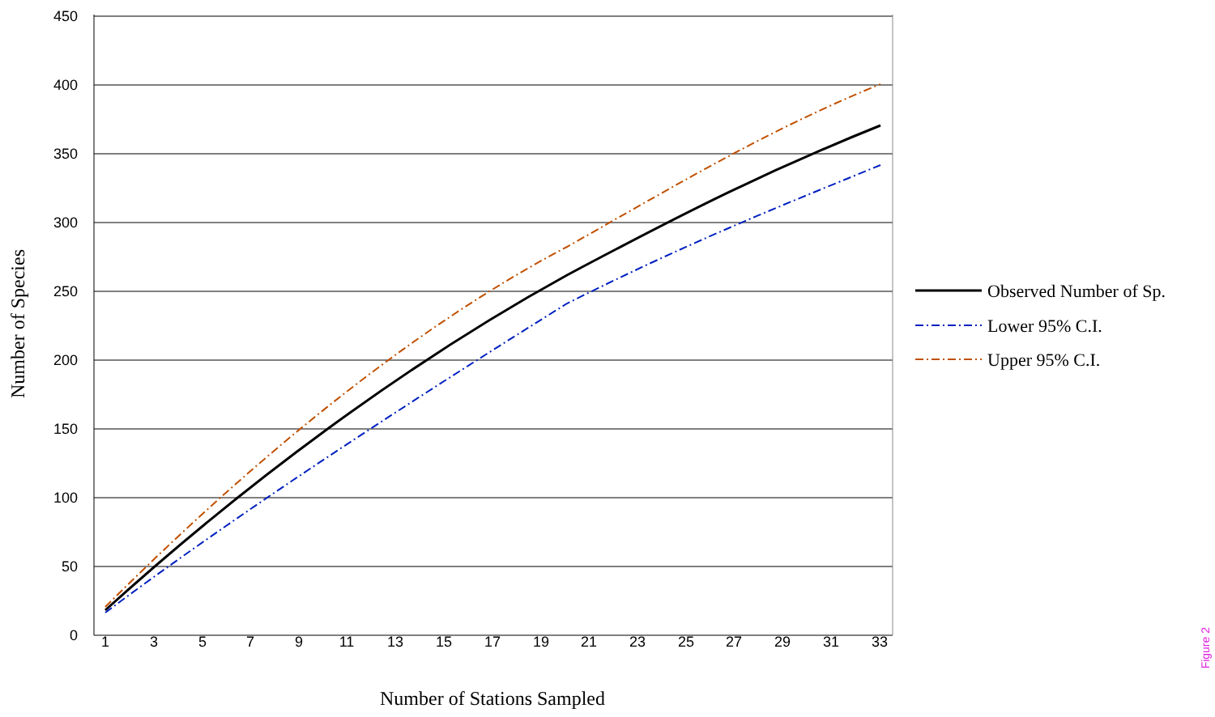450
400
350
300
250
200
150
100
50
0
1
3
5
7
9
11
13
15
17
19
21
23
25
27
29
31
33
Observed Number of Sp.
Lower 95% C.I.
Upper 95% C.I.
Number of Stations Sampled
Number of Species
Figure 2